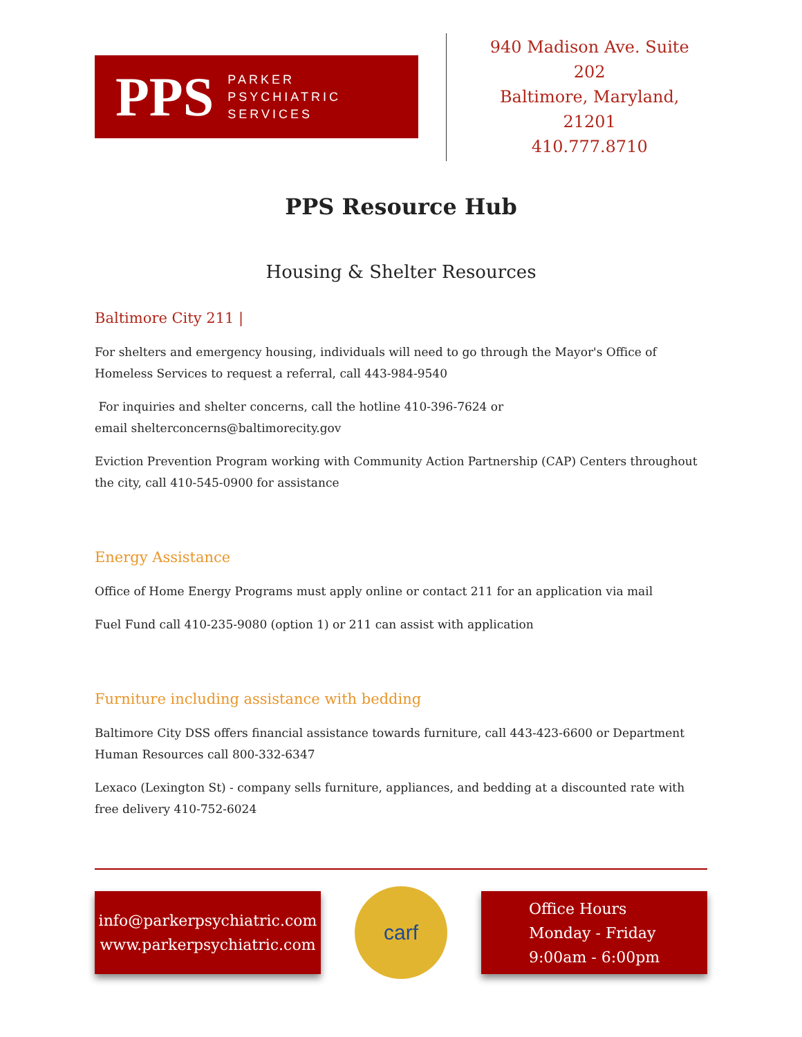PPS PARKER
PSYCHIATRIC
SERVICES
940 Madison Ave. Suite 202
Baltimore, Maryland, 21201
410.777.8710
PPS Resource Hub
Housing & Shelter Resources
Baltimore City 211 |
For shelters and emergency housing, individuals will need to go through the Mayor's Office of Homeless Services to request a referral, call 443-984-9540
For inquiries and shelter concerns, call the hotline 410-396-7624 or
email shelterconcerns@baltimorecity.gov
Eviction Prevention Program working with Community Action Partnership (CAP) Centers throughout the city, call 410-545-0900 for assistance
Energy Assistance
Office of Home Energy Programs must apply online or contact 211 for an application via mail
Fuel Fund call 410-235-9080 (option 1) or 211 can assist with application
Furniture including assistance with bedding
Baltimore City DSS offers financial assistance towards furniture, call 443-423-6600 or Department Human Resources call 800-332-6347
Lexaco (Lexington St) - company sells furniture, appliances, and bedding at a discounted rate with free delivery 410-752-6024
info@parkerpsychiatric.com
www.parkerpsychiatric.com
carf
Office Hours
Monday - Friday
9:00am - 6:00pm